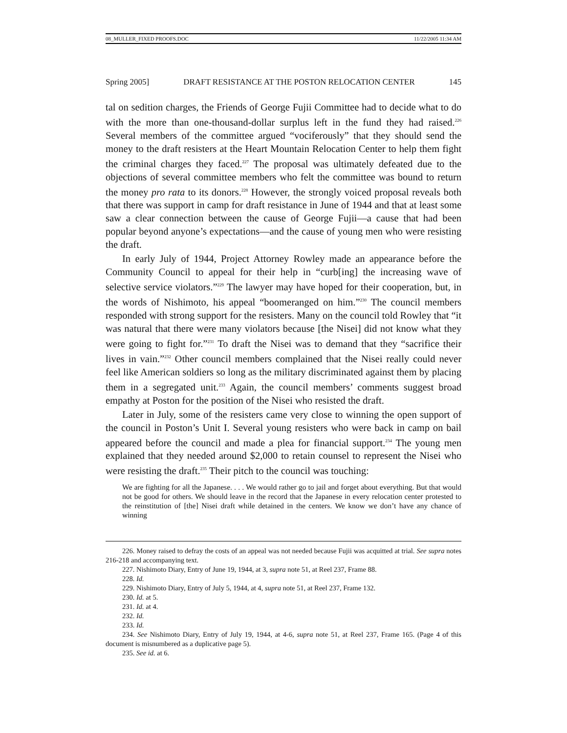08_MULLER_FIXED PROOFS.DOC 11/22/2005 11:34 AM
Spring 2005] DRAFT RESISTANCE AT THE POSTON RELOCATION CENTER 145
tal on sedition charges, the Friends of George Fujii Committee had to decide what to do with the more than one-thousand-dollar surplus left in the fund they had raised.<sup>226</sup> Several members of the committee argued “vociferously” that they should send the money to the draft resisters at the Heart Mountain Relocation Center to help them fight the criminal charges they faced.<sup>227</sup> The proposal was ultimately defeated due to the objections of several committee members who felt the committee was bound to return the money pro rata to its donors.<sup>228</sup> However, the strongly voiced proposal reveals both that there was support in camp for draft resistance in June of 1944 and that at least some saw a clear connection between the cause of George Fujii—a cause that had been popular beyond anyone’s expectations—and the cause of young men who were resisting the draft.
In early July of 1944, Project Attorney Rowley made an appearance before the Community Council to appeal for their help in “curb[ing] the increasing wave of selective service violators.”<sup>229</sup> The lawyer may have hoped for their cooperation, but, in the words of Nishimoto, his appeal “boomeranged on him.”<sup>230</sup> The council members responded with strong support for the resisters. Many on the council told Rowley that “it was natural that there were many violators because [the Nisei] did not know what they were going to fight for.”<sup>231</sup> To draft the Nisei was to demand that they “sacrifice their lives in vain.”<sup>232</sup> Other council members complained that the Nisei really could never feel like American soldiers so long as the military discriminated against them by placing them in a segregated unit.<sup>233</sup> Again, the council members’ comments suggest broad empathy at Poston for the position of the Nisei who resisted the draft.
Later in July, some of the resisters came very close to winning the open support of the council in Poston’s Unit I. Several young resisters who were back in camp on bail appeared before the council and made a plea for financial support.<sup>234</sup> The young men explained that they needed around $2,000 to retain counsel to represent the Nisei who were resisting the draft.<sup>235</sup> Their pitch to the council was touching:
We are fighting for all the Japanese. . . . We would rather go to jail and forget about everything. But that would not be good for others. We should leave in the record that the Japanese in every relocation center protested to the reinstitution of [the] Nisei draft while detained in the centers. We know we don’t have any chance of winning
226. Money raised to defray the costs of an appeal was not needed because Fujii was acquitted at trial. See supra notes 216-218 and accompanying text.
227. Nishimoto Diary, Entry of June 19, 1944, at 3, supra note 51, at Reel 237, Frame 88.
228. Id.
229. Nishimoto Diary, Entry of July 5, 1944, at 4, supra note 51, at Reel 237, Frame 132.
230. Id. at 5.
231. Id. at 4.
232. Id.
233. Id.
234. See Nishimoto Diary, Entry of July 19, 1944, at 4-6, supra note 51, at Reel 237, Frame 165. (Page 4 of this document is misnumbered as a duplicative page 5).
235. See id. at 6.